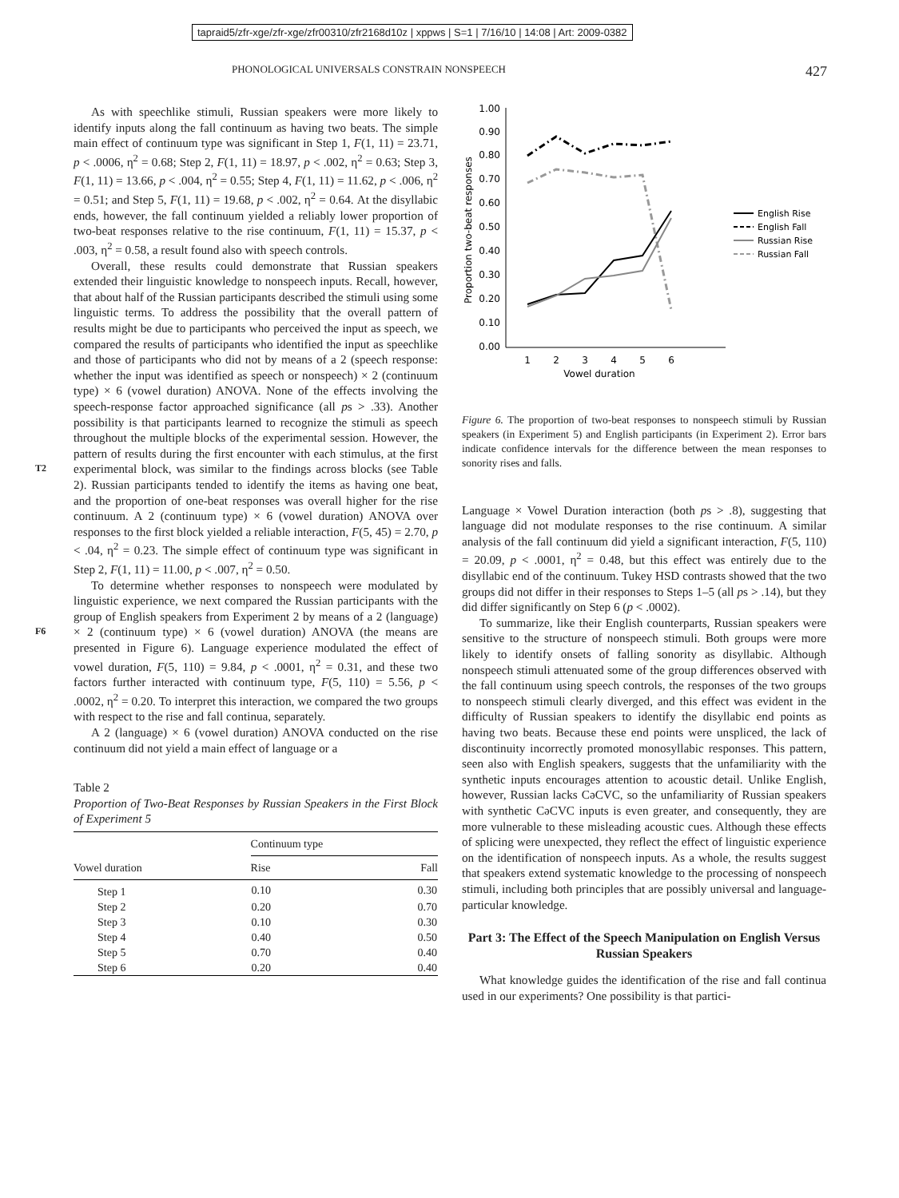tapraid5/zfr-xge/zfr-xge/zfr00310/zfr2168d10z | xppws | S=1 | 7/16/10 | 14:08 | Art: 2009-0382
PHONOLOGICAL UNIVERSALS CONSTRAIN NONSPEECH 427
As with speechlike stimuli, Russian speakers were more likely to identify inputs along the fall continuum as having two beats. The simple main effect of continuum type was significant in Step 1, F(1, 11) = 23.71, p < .0006, η<sup>2</sup> = 0.68; Step 2, F(1, 11) = 18.97, p < .002, η<sup>2</sup> = 0.63; Step 3, F(1, 11) = 13.66, p < .004, η<sup>2</sup> = 0.55; Step 4, F(1, 11) = 11.62, p < .006, η<sup>2</sup> = 0.51; and Step 5, F(1, 11) = 19.68, p < .002, η<sup>2</sup> = 0.64. At the disyllabic ends, however, the fall continuum yielded a reliably lower proportion of two-beat responses relative to the rise continuum, F(1, 11) = 15.37, p < .003, η<sup>2</sup> = 0.58, a result found also with speech controls.
Overall, these results could demonstrate that Russian speakers extended their linguistic knowledge to nonspeech inputs. Recall, however, that about half of the Russian participants described the stimuli using some linguistic terms. To address the possibility that the overall pattern of results might be due to participants who perceived the input as speech, we compared the results of participants who identified the input as speechlike and those of participants who did not by means of a 2 (speech response: whether the input was identified as speech or nonspeech) × 2 (continuum type) × 6 (vowel duration) ANOVA. None of the effects involving the speech-response factor approached significance (all ps > .33). Another possibility is that participants learned to recognize the stimuli as speech throughout the multiple blocks of the experimental session. However, the pattern of results during the first encounter with each stimulus, at the first experimental block, was similar T2 to the findings across blocks (see Table 2). Russian participants tended to identify the items as having one beat, and the proportion of one-beat responses was overall higher for the rise continuum. A 2 (continuum type) × 6 (vowel duration) ANOVA over responses to the first block yielded a reliable interaction, F(5, 45) = 2.70, p < .04, η<sup>2</sup> = 0.23. The simple effect of continuum type was significant in Step 2, F(1, 11) = 11.00, p < .007, η<sup>2</sup> = 0.50.
To determine whether responses to nonspeech were modulated by linguistic experience, we next compared the Russian participants with the group of English speakers from Experiment 2 by means of a 2 (language) × 2 (continuum type) × 6 (vowel F6 duration) ANOVA (the means are presented in Figure 6). Language experience modulated the effect of vowel duration, F(5, 110) = 9.84, p < .0001, η<sup>2</sup> = 0.31, and these two factors further interacted with continuum type, F(5, 110) = 5.56, p < .0002, η<sup>2</sup> = 0.20. To interpret this interaction, we compared the two groups with respect to the rise and fall continua, separately.
A 2 (language) × 6 (vowel duration) ANOVA conducted on the rise continuum did not yield a main effect of language or a
Table 2
Proportion of Two-Beat Responses by Russian Speakers in the First Block of Experiment 5
| | Continuum type | |
| --- | --- | --- |
| Vowel duration | Rise | Fall |
| Step 1 | 0.10 | 0.30 |
| Step 2 | 0.20 | 0.70 |
| Step 3 | 0.10 | 0.30 |
| Step 4 | 0.40 | 0.50 |
| Step 5 | 0.70 | 0.40 |
| Step 6 | 0.20 | 0.40 |
Proportion two-beat responses
1.00
0.90
0.80
0.70
0.60
0.50
0.40
0.30
0.20
0.10
0.00
1
2
3
4
5
6
Vowel duration
English Rise
English Fall
Russian Rise
Russian Fall
Figure 6. The proportion of two-beat responses to nonspeech stimuli by Russian speakers (in Experiment 5) and English participants (in Experiment 2). Error bars indicate confidence intervals for the difference between the mean responses to sonority rises and falls.
Language × Vowel Duration interaction (both ps > .8), suggesting that language did not modulate responses to the rise continuum. A similar analysis of the fall continuum did yield a significant interaction, F(5, 110) = 20.09, p < .0001, η<sup>2</sup> = 0.48, but this effect was entirely due to the disyllabic end of the continuum. Tukey HSD contrasts showed that the two groups did not differ in their responses to Steps 1–5 (all ps > .14), but they did differ significantly on Step 6 (p < .0002).
To summarize, like their English counterparts, Russian speakers were sensitive to the structure of nonspeech stimuli. Both groups were more likely to identify onsets of falling sonority as disyllabic. Although nonspeech stimuli attenuated some of the group differences observed with the fall continuum using speech controls, the responses of the two groups to nonspeech stimuli clearly diverged, and this effect was evident in the difficulty of Russian speakers to identify the disyllabic end points as having two beats. Because these end points were unspliced, the lack of discontinuity incorrectly promoted monosyllabic responses. This pattern, seen also with English speakers, suggests that the unfamiliarity with the synthetic inputs encourages attention to acoustic detail. Unlike English, however, Russian lacks CəCVC, so the unfamiliarity of Russian speakers with synthetic CəCVC inputs is even greater, and consequently, they are more vulnerable to these misleading acoustic cues. Although these effects of splicing were unexpected, they reflect the effect of linguistic experience on the identification of nonspeech inputs. As a whole, the results suggest that speakers extend systematic knowledge to the processing of nonspeech stimuli, including both principles that are possibly universal and language-particular knowledge.
Part 3: The Effect of the Speech Manipulation on English Versus Russian Speakers
What knowledge guides the identification of the rise and fall continua used in our experiments? One possibility is that partici-